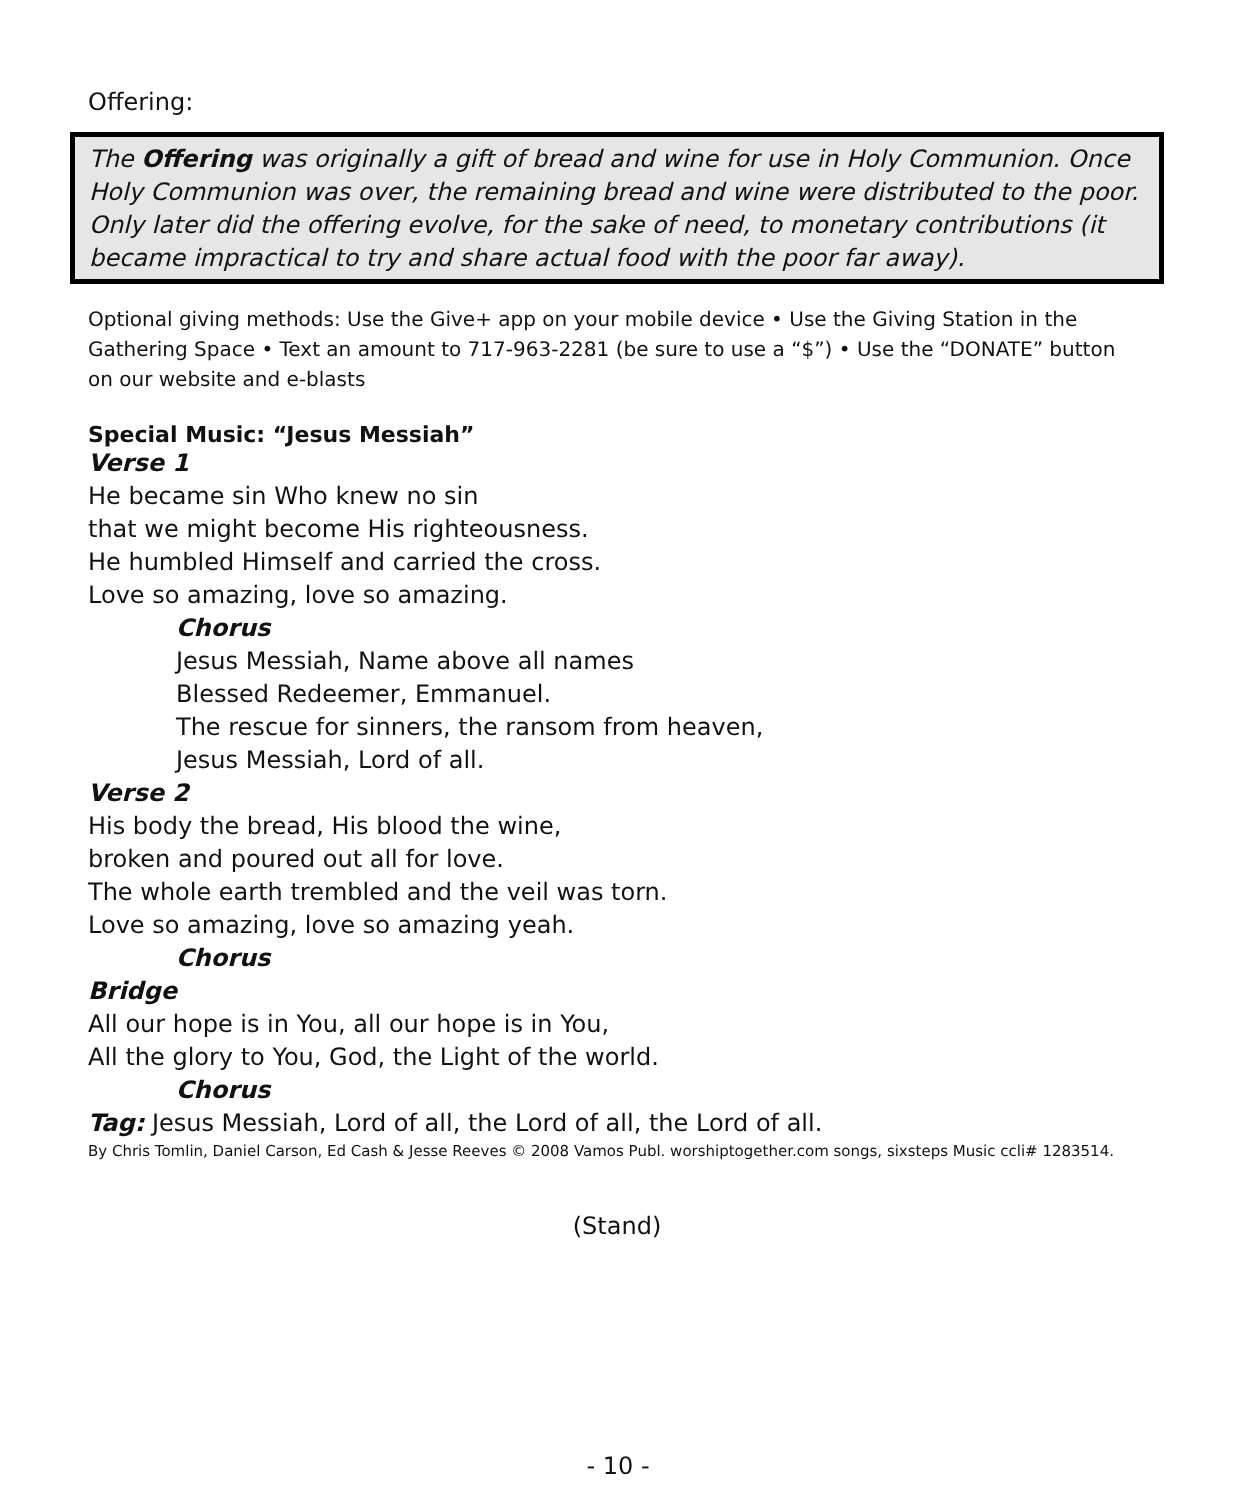Offering:
The Offering was originally a gift of bread and wine for use in Holy Communion. Once Holy Communion was over, the remaining bread and wine were distributed to the poor. Only later did the offering evolve, for the sake of need, to monetary contributions (it became impractical to try and share actual food with the poor far away).
Optional giving methods: Use the Give+ app on your mobile device • Use the Giving Station in the Gathering Space • Text an amount to 717-963-2281 (be sure to use a “$”) • Use the “DONATE” button on our website and e-blasts
Special Music: “Jesus Messiah”
Verse 1
He became sin Who knew no sin
that we might become His righteousness.
He humbled Himself and carried the cross.
Love so amazing, love so amazing.
Chorus
Jesus Messiah, Name above all names
Blessed Redeemer, Emmanuel.
The rescue for sinners, the ransom from heaven,
Jesus Messiah, Lord of all.
Verse 2
His body the bread, His blood the wine,
broken and poured out all for love.
The whole earth trembled and the veil was torn.
Love so amazing, love so amazing yeah.
Chorus
Bridge
All our hope is in You, all our hope is in You,
All the glory to You, God, the Light of the world.
Chorus
Tag: Jesus Messiah, Lord of all, the Lord of all, the Lord of all.
By Chris Tomlin, Daniel Carson, Ed Cash & Jesse Reeves © 2008 Vamos Publ. worshiptogether.com songs, sixsteps Music ccli# 1283514.
(Stand)
- 10 -